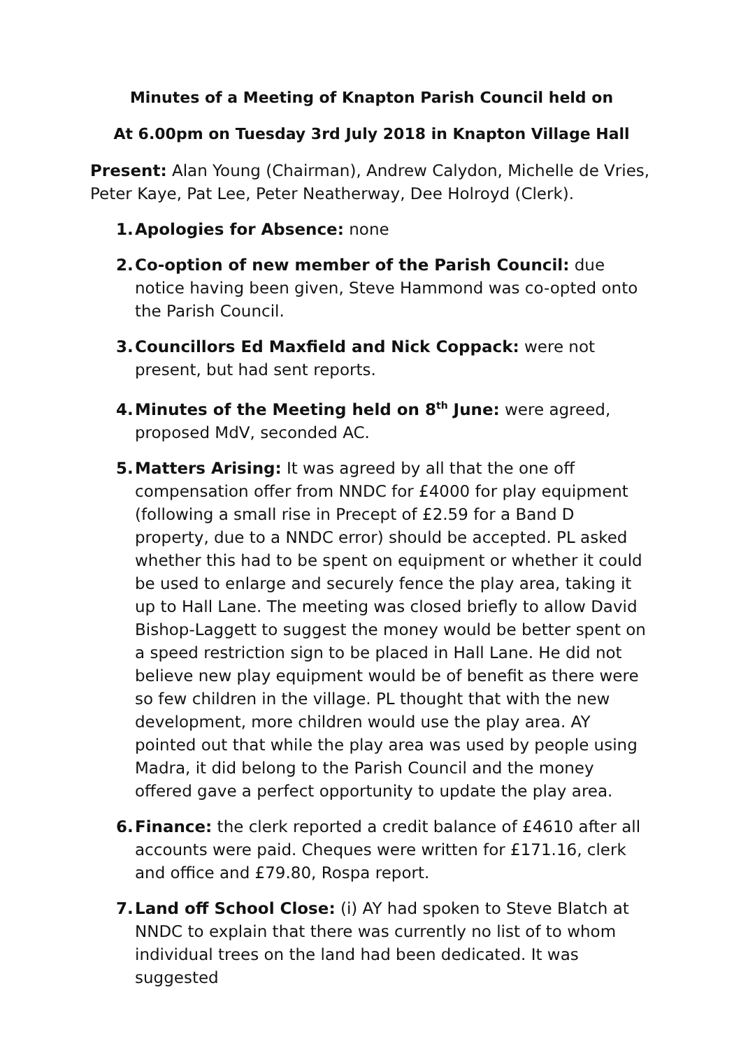Minutes of a Meeting of Knapton Parish Council held on
At 6.00pm on Tuesday 3rd July 2018 in Knapton Village Hall
Present: Alan Young (Chairman), Andrew Calydon, Michelle de Vries, Peter Kaye, Pat Lee, Peter Neatherway, Dee Holroyd (Clerk).
1. Apologies for Absence: none
2. Co-option of new member of the Parish Council: due notice having been given, Steve Hammond was co-opted onto the Parish Council.
3. Councillors Ed Maxfield and Nick Coppack: were not present, but had sent reports.
4. Minutes of the Meeting held on 8<sup>th</sup> June: were agreed, proposed MdV, seconded AC.
5. Matters Arising: It was agreed by all that the one off compensation offer from NNDC for £4000 for play equipment (following a small rise in Precept of £2.59 for a Band D property, due to a NNDC error) should be accepted. PL asked whether this had to be spent on equipment or whether it could be used to enlarge and securely fence the play area, taking it up to Hall Lane. The meeting was closed briefly to allow David Bishop-Laggett to suggest the money would be better spent on a speed restriction sign to be placed in Hall Lane. He did not believe new play equipment would be of benefit as there were so few children in the village. PL thought that with the new development, more children would use the play area. AY pointed out that while the play area was used by people using Madra, it did belong to the Parish Council and the money offered gave a perfect opportunity to update the play area.
6. Finance: the clerk reported a credit balance of £4610 after all accounts were paid. Cheques were written for £171.16, clerk and office and £79.80, Rospa report.
7. Land off School Close: (i) AY had spoken to Steve Blatch at NNDC to explain that there was currently no list of to whom individual trees on the land had been dedicated. It was suggested